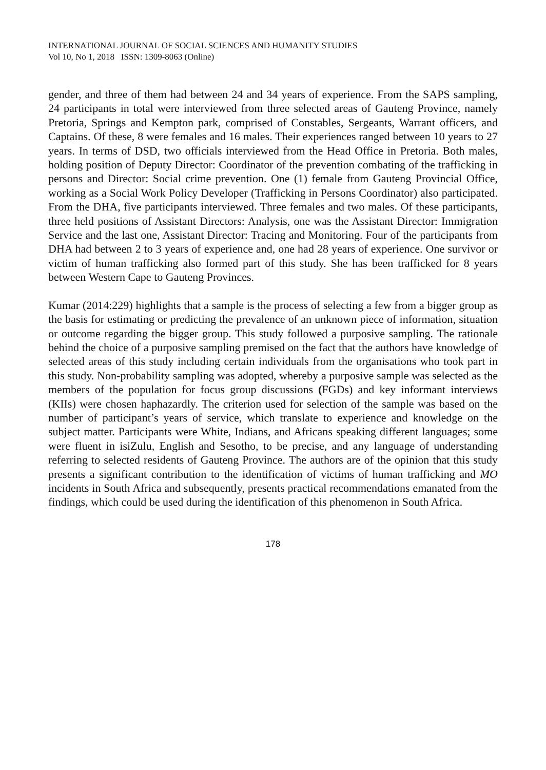INTERNATIONAL JOURNAL OF SOCIAL SCIENCES AND HUMANITY STUDIES
Vol 10, No 1, 2018 ISSN: 1309-8063 (Online)
gender, and three of them had between 24 and 34 years of experience. From the SAPS sampling, 24 participants in total were interviewed from three selected areas of Gauteng Province, namely Pretoria, Springs and Kempton park, comprised of Constables, Sergeants, Warrant officers, and Captains. Of these, 8 were females and 16 males. Their experiences ranged between 10 years to 27 years. In terms of DSD, two officials interviewed from the Head Office in Pretoria. Both males, holding position of Deputy Director: Coordinator of the prevention combating of the trafficking in persons and Director: Social crime prevention. One (1) female from Gauteng Provincial Office, working as a Social Work Policy Developer (Trafficking in Persons Coordinator) also participated. From the DHA, five participants interviewed. Three females and two males. Of these participants, three held positions of Assistant Directors: Analysis, one was the Assistant Director: Immigration Service and the last one, Assistant Director: Tracing and Monitoring. Four of the participants from DHA had between 2 to 3 years of experience and, one had 28 years of experience. One survivor or victim of human trafficking also formed part of this study. She has been trafficked for 8 years between Western Cape to Gauteng Provinces.
Kumar (2014:229) highlights that a sample is the process of selecting a few from a bigger group as the basis for estimating or predicting the prevalence of an unknown piece of information, situation or outcome regarding the bigger group. This study followed a purposive sampling. The rationale behind the choice of a purposive sampling premised on the fact that the authors have knowledge of selected areas of this study including certain individuals from the organisations who took part in this study. Non-probability sampling was adopted, whereby a purposive sample was selected as the members of the population for focus group discussions (FGDs) and key informant interviews (KIIs) were chosen haphazardly. The criterion used for selection of the sample was based on the number of participant’s years of service, which translate to experience and knowledge on the subject matter. Participants were White, Indians, and Africans speaking different languages; some were fluent in isiZulu, English and Sesotho, to be precise, and any language of understanding referring to selected residents of Gauteng Province. The authors are of the opinion that this study presents a significant contribution to the identification of victims of human trafficking and MO incidents in South Africa and subsequently, presents practical recommendations emanated from the findings, which could be used during the identification of this phenomenon in South Africa.
178